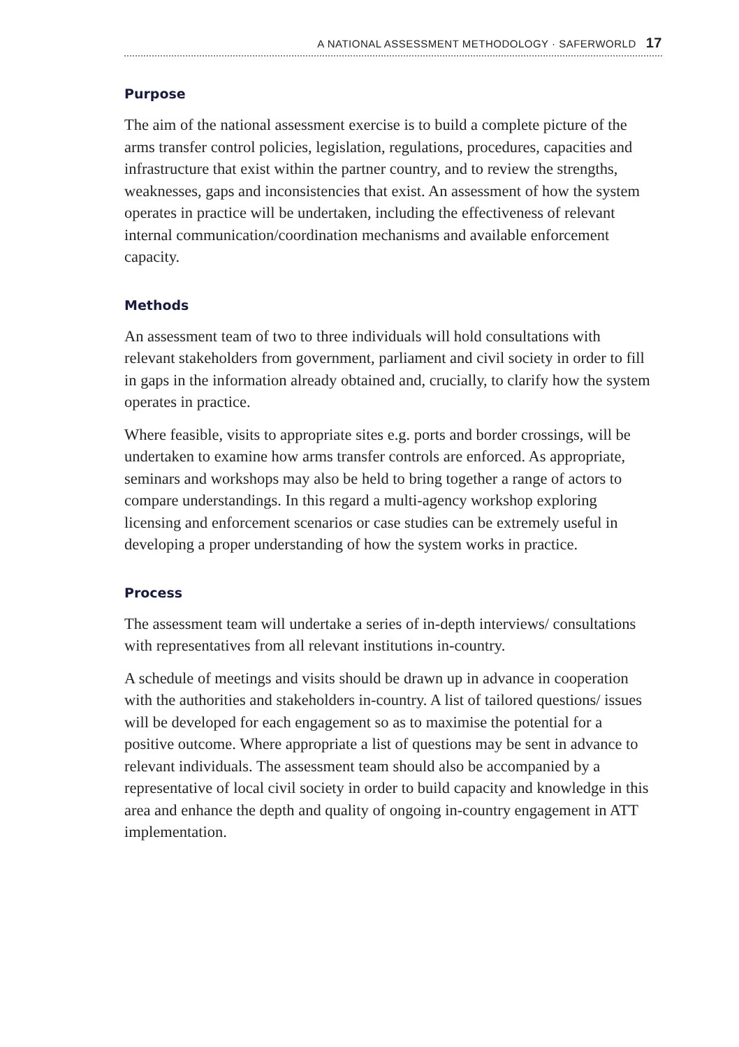A NATIONAL ASSESSMENT METHODOLOGY · SAFERWORLD 17
Purpose
The aim of the national assessment exercise is to build a complete picture of the arms transfer control policies, legislation, regulations, procedures, capacities and infrastructure that exist within the partner country, and to review the strengths, weaknesses, gaps and inconsistencies that exist. An assessment of how the system operates in practice will be undertaken, including the effectiveness of relevant internal communication/coordination mechanisms and available enforcement capacity.
Methods
An assessment team of two to three individuals will hold consultations with relevant stakeholders from government, parliament and civil society in order to fill in gaps in the information already obtained and, crucially, to clarify how the system operates in practice.
Where feasible, visits to appropriate sites e.g. ports and border crossings, will be undertaken to examine how arms transfer controls are enforced. As appropriate, seminars and workshops may also be held to bring together a range of actors to compare understandings. In this regard a multi-agency workshop exploring licensing and enforcement scenarios or case studies can be extremely useful in developing a proper understanding of how the system works in practice.
Process
The assessment team will undertake a series of in-depth interviews/ consultations with representatives from all relevant institutions in-country.
A schedule of meetings and visits should be drawn up in advance in cooperation with the authorities and stakeholders in-country. A list of tailored questions/ issues will be developed for each engagement so as to maximise the potential for a positive outcome. Where appropriate a list of questions may be sent in advance to relevant individuals. The assessment team should also be accompanied by a representative of local civil society in order to build capacity and knowledge in this area and enhance the depth and quality of ongoing in-country engagement in ATT implementation.